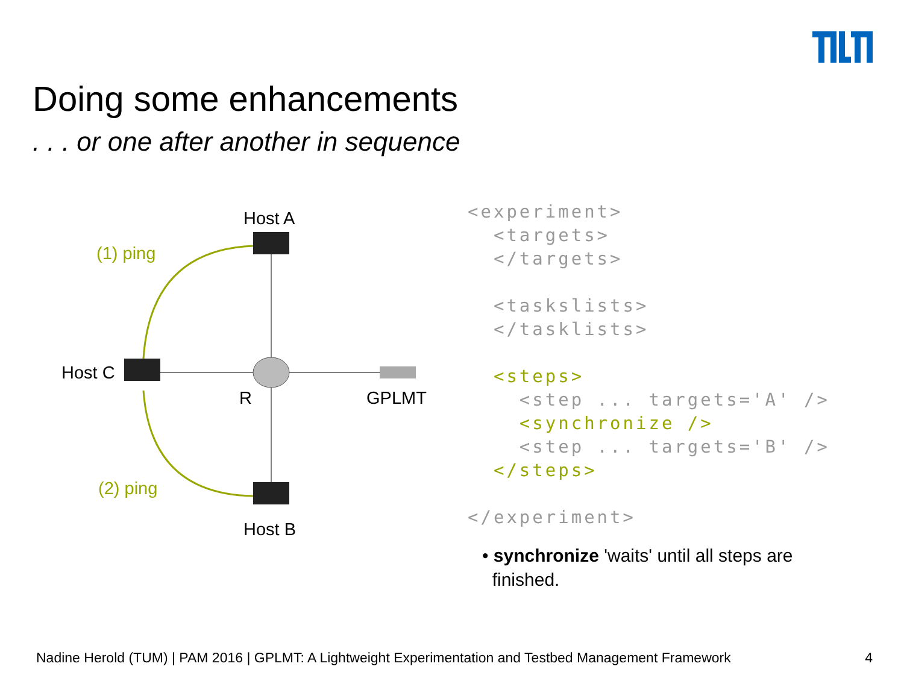Doing some enhancements
. . . or one after another in sequence
Host A
(1) ping
Host C
R GPLMT
(2) ping
Host B
<experiment> <targets> </targets> <taskslists> </tasklists> <steps> <step ... targets='A' /> <synchronize /> <step ... targets='B' /> </steps> </experiment>
• synchronize 'waits' until all steps are
finished.
Nadine Herold (TUM) | PAM 2016 | GPLMT: A Lightweight Experimentation and Testbed Management Framework 4